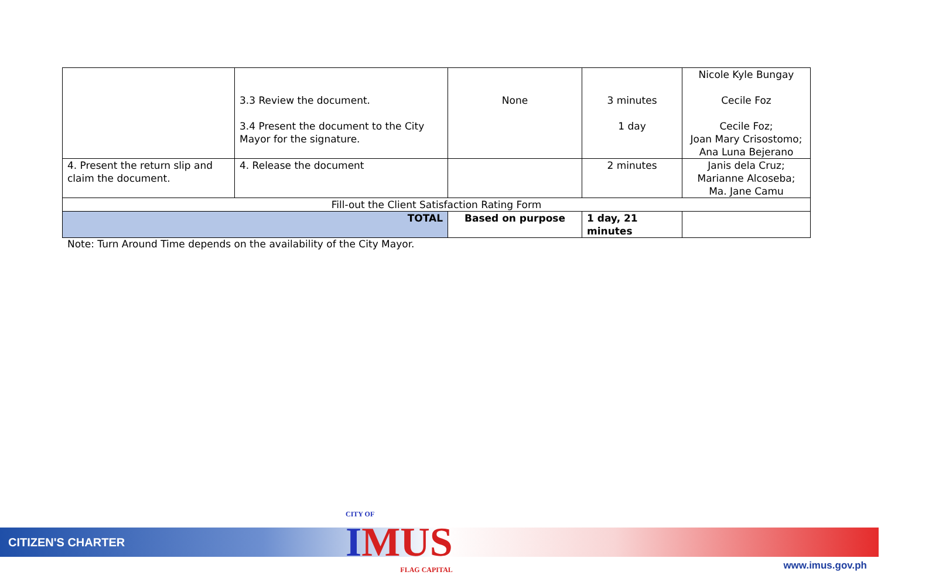| | 3.3 Review the document. 3.4 Present the document to the City Mayor for the signature. | None | 3 minutes 1 day | Nicole Kyle Bungay Cecile Foz Cecile Foz; Joan Mary Crisostomo; Ana Luna Bejerano |
| 4. Present the return slip and claim the document. | 4. Release the document | | 2 minutes | Janis dela Cruz; Marianne Alcoseba; Ma. Jane Camu |
| Fill-out the Client Satisfaction Rating Form | | | | |
| TOTAL | | Based on purpose | 1 day, 21 minutes | |
Note: Turn Around Time depends on the availability of the City Mayor.
CITIZEN'S CHARTER CITY OF
IMUS
FLAG CAPITAL
www.imus.gov.ph